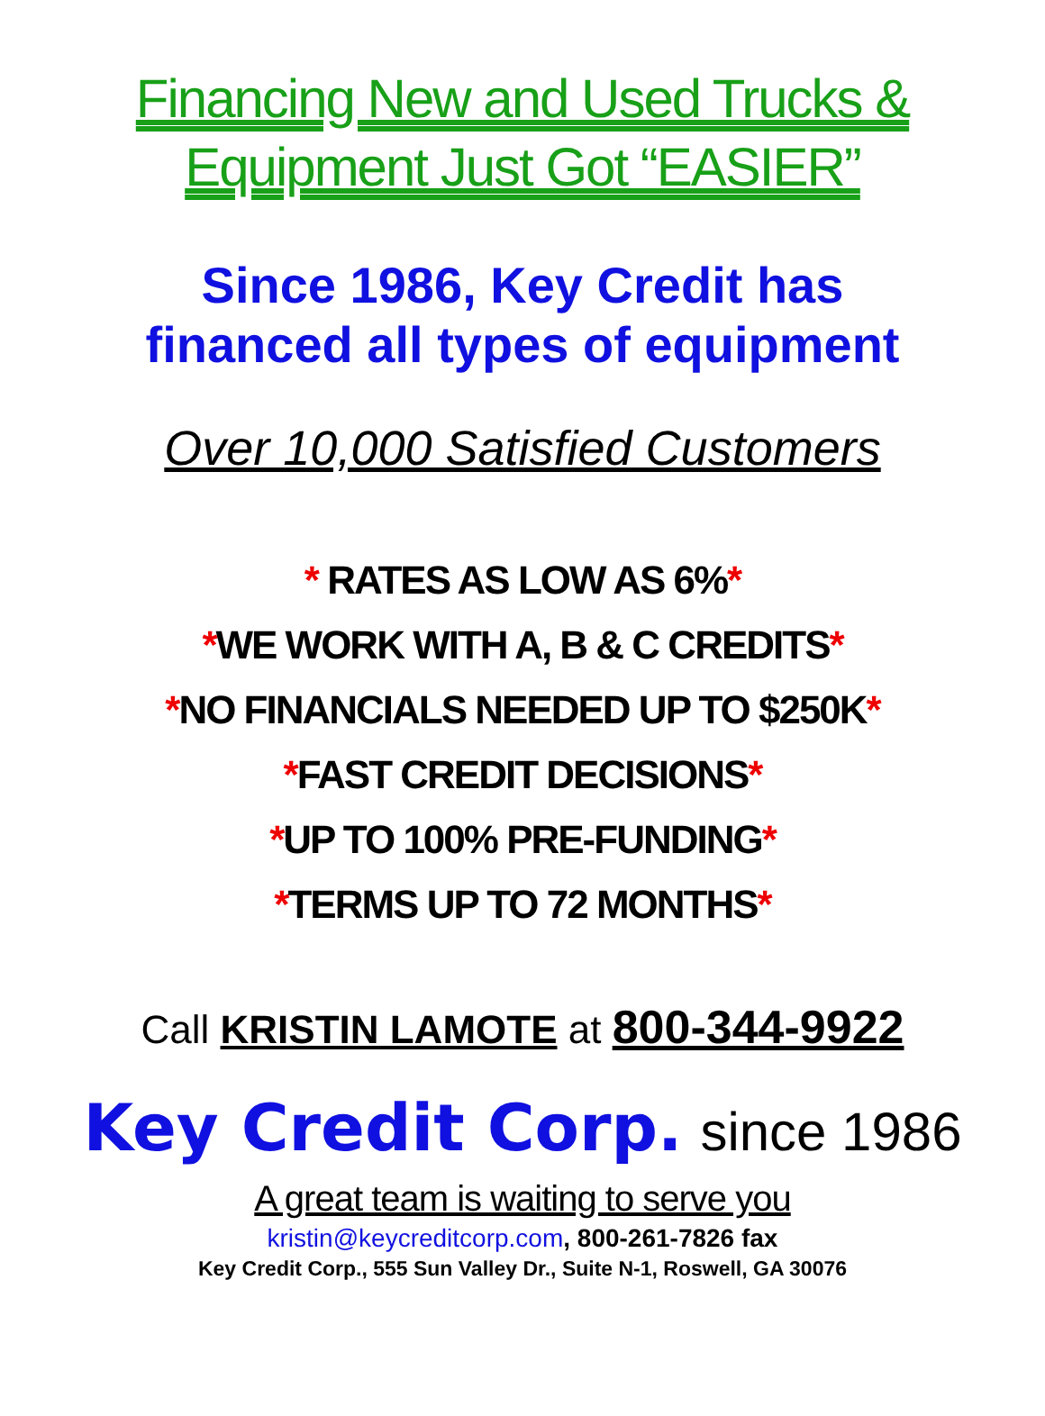Financing New and Used Trucks &
Equipment Just Got “EASIER”
Since 1986, Key Credit has
financed all types of equipment
Over 10,000 Satisfied Customers
* RATES AS LOW AS 6%*
*WE WORK WITH A, B & C CREDITS*
*NO FINANCIALS NEEDED UP TO $250K*
*FAST CREDIT DECISIONS*
*UP TO 100% PRE-FUNDING*
*TERMS UP TO 72 MONTHS*
Call KRISTIN LAMOTE at 800-344-9922
Key Credit Corp. since 1986
A great team is waiting to serve you
kristin@keycreditcorp.com, 800-261-7826 fax
Key Credit Corp., 555 Sun Valley Dr., Suite N-1, Roswell, GA 30076